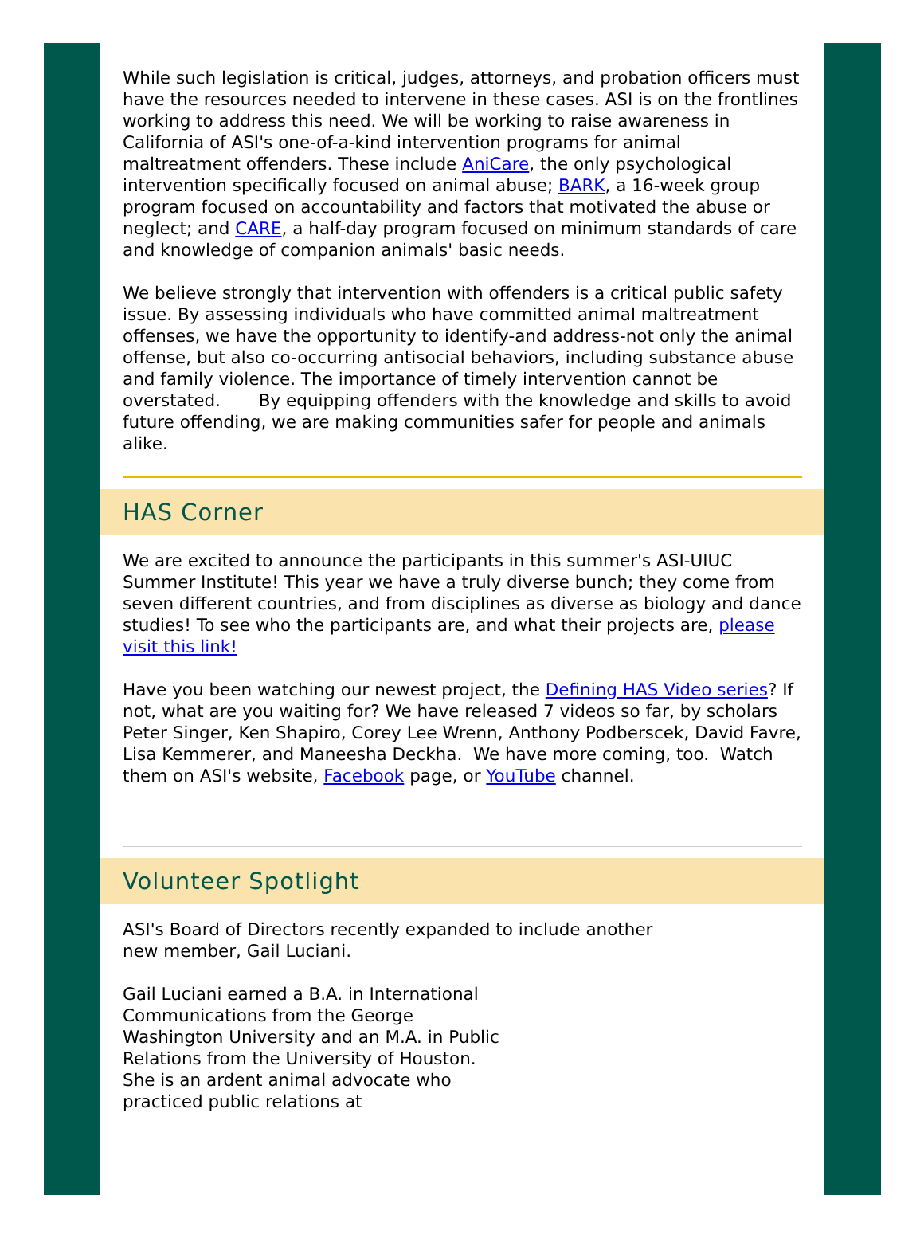While such legislation is critical, judges, attorneys, and probation officers must have the resources needed to intervene in these cases. ASI is on the frontlines working to address this need. We will be working to raise awareness in California of ASI's one-of-a-kind intervention programs for animal maltreatment offenders. These include AniCare, the only psychological intervention specifically focused on animal abuse; BARK, a 16-week group program focused on accountability and factors that motivated the abuse or neglect; and CARE, a half-day program focused on minimum standards of care and knowledge of companion animals' basic needs.
We believe strongly that intervention with offenders is a critical public safety issue. By assessing individuals who have committed animal maltreatment offenses, we have the opportunity to identify-and address-not only the animal offense, but also co-occurring antisocial behaviors, including substance abuse and family violence. The importance of timely intervention cannot be overstated. By equipping offenders with the knowledge and skills to avoid future offending, we are making communities safer for people and animals alike.
HAS Corner
We are excited to announce the participants in this summer's ASI-UIUC Summer Institute! This year we have a truly diverse bunch; they come from seven different countries, and from disciplines as diverse as biology and dance studies! To see who the participants are, and what their projects are, please visit this link!
Have you been watching our newest project, the Defining HAS Video series? If not, what are you waiting for? We have released 7 videos so far, by scholars Peter Singer, Ken Shapiro, Corey Lee Wrenn, Anthony Podberscek, David Favre, Lisa Kemmerer, and Maneesha Deckha. We have more coming, too. Watch them on ASI's website, Facebook page, or YouTube channel.
Volunteer Spotlight
ASI's Board of Directors recently expanded to include another new member, Gail Luciani.
Gail Luciani earned a B.A. in International Communications from the George Washington University and an M.A. in Public Relations from the University of Houston. She is an ardent animal advocate who practiced public relations at